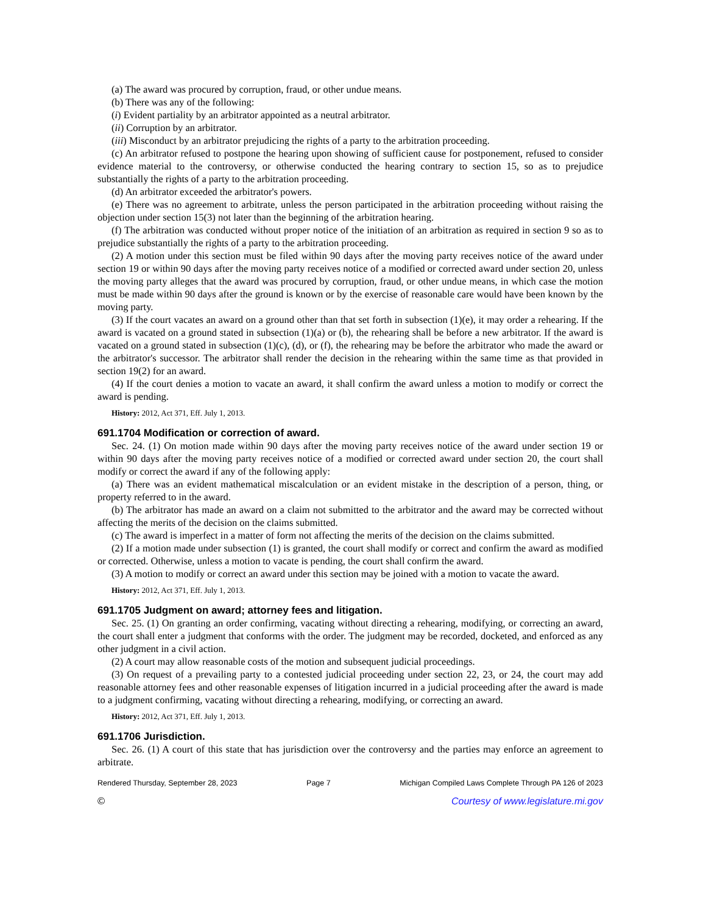(a) The award was procured by corruption, fraud, or other undue means.
(b) There was any of the following:
(i) Evident partiality by an arbitrator appointed as a neutral arbitrator.
(ii) Corruption by an arbitrator.
(iii) Misconduct by an arbitrator prejudicing the rights of a party to the arbitration proceeding.
(c) An arbitrator refused to postpone the hearing upon showing of sufficient cause for postponement, refused to consider evidence material to the controversy, or otherwise conducted the hearing contrary to section 15, so as to prejudice substantially the rights of a party to the arbitration proceeding.
(d) An arbitrator exceeded the arbitrator's powers.
(e) There was no agreement to arbitrate, unless the person participated in the arbitration proceeding without raising the objection under section 15(3) not later than the beginning of the arbitration hearing.
(f) The arbitration was conducted without proper notice of the initiation of an arbitration as required in section 9 so as to prejudice substantially the rights of a party to the arbitration proceeding.
(2) A motion under this section must be filed within 90 days after the moving party receives notice of the award under section 19 or within 90 days after the moving party receives notice of a modified or corrected award under section 20, unless the moving party alleges that the award was procured by corruption, fraud, or other undue means, in which case the motion must be made within 90 days after the ground is known or by the exercise of reasonable care would have been known by the moving party.
(3) If the court vacates an award on a ground other than that set forth in subsection (1)(e), it may order a rehearing. If the award is vacated on a ground stated in subsection (1)(a) or (b), the rehearing shall be before a new arbitrator. If the award is vacated on a ground stated in subsection (1)(c), (d), or (f), the rehearing may be before the arbitrator who made the award or the arbitrator's successor. The arbitrator shall render the decision in the rehearing within the same time as that provided in section 19(2) for an award.
(4) If the court denies a motion to vacate an award, it shall confirm the award unless a motion to modify or correct the award is pending.
History: 2012, Act 371, Eff. July 1, 2013.
691.1704 Modification or correction of award.
Sec. 24. (1) On motion made within 90 days after the moving party receives notice of the award under section 19 or within 90 days after the moving party receives notice of a modified or corrected award under section 20, the court shall modify or correct the award if any of the following apply:
(a) There was an evident mathematical miscalculation or an evident mistake in the description of a person, thing, or property referred to in the award.
(b) The arbitrator has made an award on a claim not submitted to the arbitrator and the award may be corrected without affecting the merits of the decision on the claims submitted.
(c) The award is imperfect in a matter of form not affecting the merits of the decision on the claims submitted.
(2) If a motion made under subsection (1) is granted, the court shall modify or correct and confirm the award as modified or corrected. Otherwise, unless a motion to vacate is pending, the court shall confirm the award.
(3) A motion to modify or correct an award under this section may be joined with a motion to vacate the award.
History: 2012, Act 371, Eff. July 1, 2013.
691.1705 Judgment on award; attorney fees and litigation.
Sec. 25. (1) On granting an order confirming, vacating without directing a rehearing, modifying, or correcting an award, the court shall enter a judgment that conforms with the order. The judgment may be recorded, docketed, and enforced as any other judgment in a civil action.
(2) A court may allow reasonable costs of the motion and subsequent judicial proceedings.
(3) On request of a prevailing party to a contested judicial proceeding under section 22, 23, or 24, the court may add reasonable attorney fees and other reasonable expenses of litigation incurred in a judicial proceeding after the award is made to a judgment confirming, vacating without directing a rehearing, modifying, or correcting an award.
History: 2012, Act 371, Eff. July 1, 2013.
691.1706 Jurisdiction.
Sec. 26. (1) A court of this state that has jurisdiction over the controversy and the parties may enforce an agreement to arbitrate.
Rendered Thursday, September 28, 2023 Page 7 Michigan Compiled Laws Complete Through PA 126 of 2023
© Courtesy of www.legislature.mi.gov